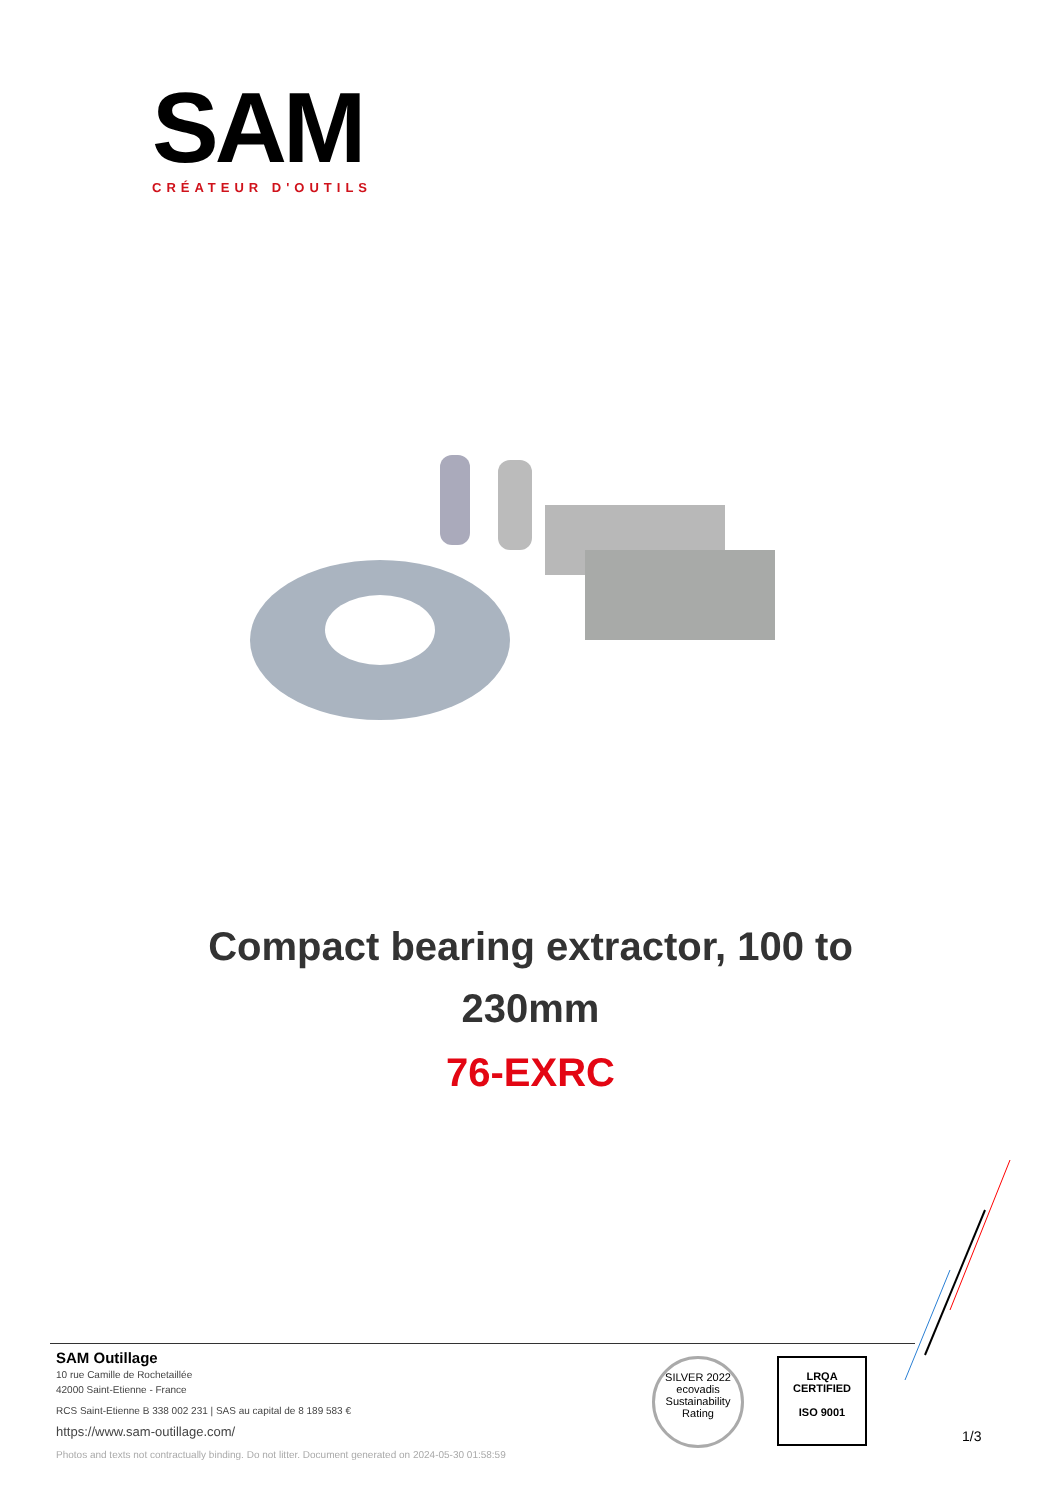SAM
CRÉATEUR D'OUTILS
Compact bearing extractor, 100 to
230mm
76-EXRC
SAM Outillage
10 rue Camille de Rochetaillée
42000 Saint-Etienne - France
RCS Saint-Etienne B 338 002 231 | SAS au capital de 8 189 583 €
https://www.sam-outillage.com/
Photos and texts not contractually binding. Do not litter. Document generated on 2024-05-30 01:58:59
SILVER 2022
ecovadis
Sustainability Rating
LRQA
CERTIFIED
ISO 9001
1/3